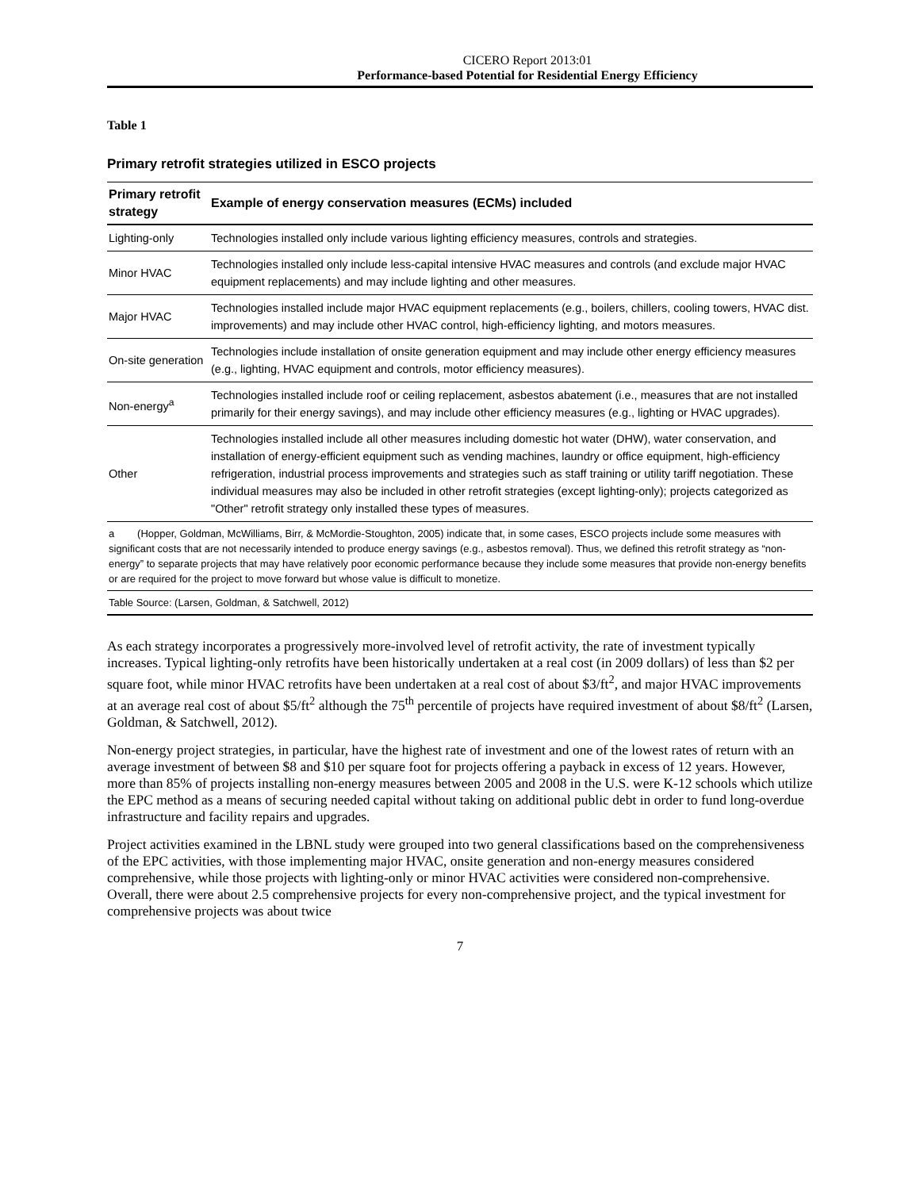CICERO Report 2013:01
Performance-based Potential for Residential Energy Efficiency
Table 1
Primary retrofit strategies utilized in ESCO projects
| Primary retrofit strategy | Example of energy conservation measures (ECMs) included |
| --- | --- |
| Lighting-only | Technologies installed only include various lighting efficiency measures, controls and strategies. |
| Minor HVAC | Technologies installed only include less-capital intensive HVAC measures and controls (and exclude major HVAC equipment replacements) and may include lighting and other measures. |
| Major HVAC | Technologies installed include major HVAC equipment replacements (e.g., boilers, chillers, cooling towers, HVAC dist. improvements) and may include other HVAC control, high-efficiency lighting, and motors measures. |
| On-site generation | Technologies include installation of onsite generation equipment and may include other energy efficiency measures (e.g., lighting, HVAC equipment and controls, motor efficiency measures). |
| Non-energy<sup>a</sup> | Technologies installed include roof or ceiling replacement, asbestos abatement (i.e., measures that are not installed primarily for their energy savings), and may include other efficiency measures (e.g., lighting or HVAC upgrades). |
| Other | Technologies installed include all other measures including domestic hot water (DHW), water conservation, and installation of energy-efficient equipment such as vending machines, laundry or office equipment, high-efficiency refrigeration, industrial process improvements and strategies such as staff training or utility tariff negotiation. These individual measures may also be included in other retrofit strategies (except lighting-only); projects categorized as "Other" retrofit strategy only installed these types of measures. |
| a (Hopper, Goldman, McWilliams, Birr, & McMordie-Stoughton, 2005) indicate that, in some cases, ESCO projects include some measures with significant costs that are not necessarily intended to produce energy savings (e.g., asbestos removal). Thus, we defined this retrofit strategy as “non-energy” to separate projects that may have relatively poor economic performance because they include some measures that provide non-energy benefits or are required for the project to move forward but whose value is difficult to monetize. | |
| Table Source: (Larsen, Goldman, & Satchwell, 2012) | |
As each strategy incorporates a progressively more-involved level of retrofit activity, the rate of investment typically increases. Typical lighting-only retrofits have been historically undertaken at a real cost (in 2009 dollars) of less than $2 per square foot, while minor HVAC retrofits have been undertaken at a real cost of about $3/ft<sup>2</sup>, and major HVAC improvements at an average real cost of about $5/ft<sup>2</sup> although the 75<sup>th</sup> percentile of projects have required investment of about $8/ft<sup>2</sup> (Larsen, Goldman, & Satchwell, 2012).
Non-energy project strategies, in particular, have the highest rate of investment and one of the lowest rates of return with an average investment of between $8 and $10 per square foot for projects offering a payback in excess of 12 years. However, more than 85% of projects installing non-energy measures between 2005 and 2008 in the U.S. were K-12 schools which utilize the EPC method as a means of securing needed capital without taking on additional public debt in order to fund long-overdue infrastructure and facility repairs and upgrades.
Project activities examined in the LBNL study were grouped into two general classifications based on the comprehensiveness of the EPC activities, with those implementing major HVAC, onsite generation and non-energy measures considered comprehensive, while those projects with lighting-only or minor HVAC activities were considered non-comprehensive. Overall, there were about 2.5 comprehensive projects for every non-comprehensive project, and the typical investment for comprehensive projects was about twice
7